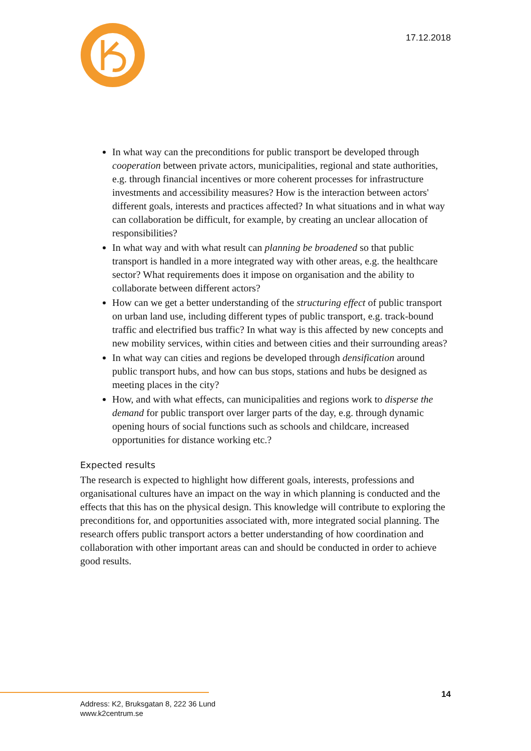17.12.2018
In what way can the preconditions for public transport be developed through cooperation between private actors, municipalities, regional and state authorities, e.g. through financial incentives or more coherent processes for infrastructure investments and accessibility measures? How is the interaction between actors' different goals, interests and practices affected? In what situations and in what way can collaboration be difficult, for example, by creating an unclear allocation of responsibilities?
In what way and with what result can planning be broadened so that public transport is handled in a more integrated way with other areas, e.g. the healthcare sector? What requirements does it impose on organisation and the ability to collaborate between different actors?
How can we get a better understanding of the structuring effect of public transport on urban land use, including different types of public transport, e.g. track-bound traffic and electrified bus traffic? In what way is this affected by new concepts and new mobility services, within cities and between cities and their surrounding areas?
In what way can cities and regions be developed through densification around public transport hubs, and how can bus stops, stations and hubs be designed as meeting places in the city?
How, and with what effects, can municipalities and regions work to disperse the demand for public transport over larger parts of the day, e.g. through dynamic opening hours of social functions such as schools and childcare, increased opportunities for distance working etc.?
Expected results
The research is expected to highlight how different goals, interests, professions and organisational cultures have an impact on the way in which planning is conducted and the effects that this has on the physical design. This knowledge will contribute to exploring the preconditions for, and opportunities associated with, more integrated social planning. The research offers public transport actors a better understanding of how coordination and collaboration with other important areas can and should be conducted in order to achieve good results.
14
Address: K2, Bruksgatan 8, 222 36 Lund
www.k2centrum.se